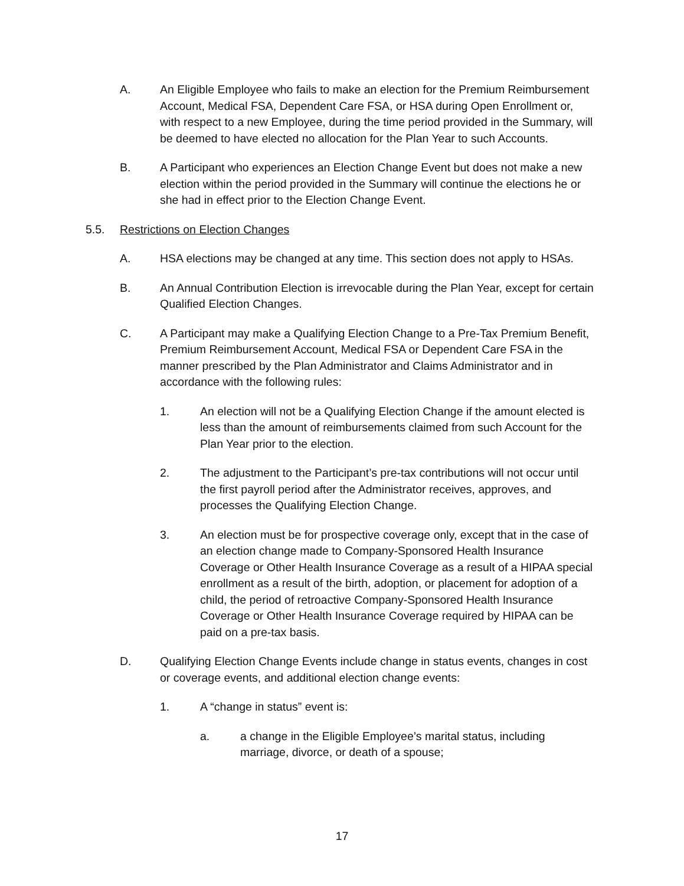A. An Eligible Employee who fails to make an election for the Premium Reimbursement Account, Medical FSA, Dependent Care FSA, or HSA during Open Enrollment or, with respect to a new Employee, during the time period provided in the Summary, will be deemed to have elected no allocation for the Plan Year to such Accounts.
B. A Participant who experiences an Election Change Event but does not make a new election within the period provided in the Summary will continue the elections he or she had in effect prior to the Election Change Event.
5.5. Restrictions on Election Changes
A. HSA elections may be changed at any time. This section does not apply to HSAs.
B. An Annual Contribution Election is irrevocable during the Plan Year, except for certain Qualified Election Changes.
C. A Participant may make a Qualifying Election Change to a Pre-Tax Premium Benefit, Premium Reimbursement Account, Medical FSA or Dependent Care FSA in the manner prescribed by the Plan Administrator and Claims Administrator and in accordance with the following rules:
1. An election will not be a Qualifying Election Change if the amount elected is less than the amount of reimbursements claimed from such Account for the Plan Year prior to the election.
2. The adjustment to the Participant’s pre-tax contributions will not occur until the first payroll period after the Administrator receives, approves, and processes the Qualifying Election Change.
3. An election must be for prospective coverage only, except that in the case of an election change made to Company-Sponsored Health Insurance Coverage or Other Health Insurance Coverage as a result of a HIPAA special enrollment as a result of the birth, adoption, or placement for adoption of a child, the period of retroactive Company-Sponsored Health Insurance Coverage or Other Health Insurance Coverage required by HIPAA can be paid on a pre-tax basis.
D. Qualifying Election Change Events include change in status events, changes in cost or coverage events, and additional election change events:
1. A “change in status” event is:
a. a change in the Eligible Employee’s marital status, including marriage, divorce, or death of a spouse;
17